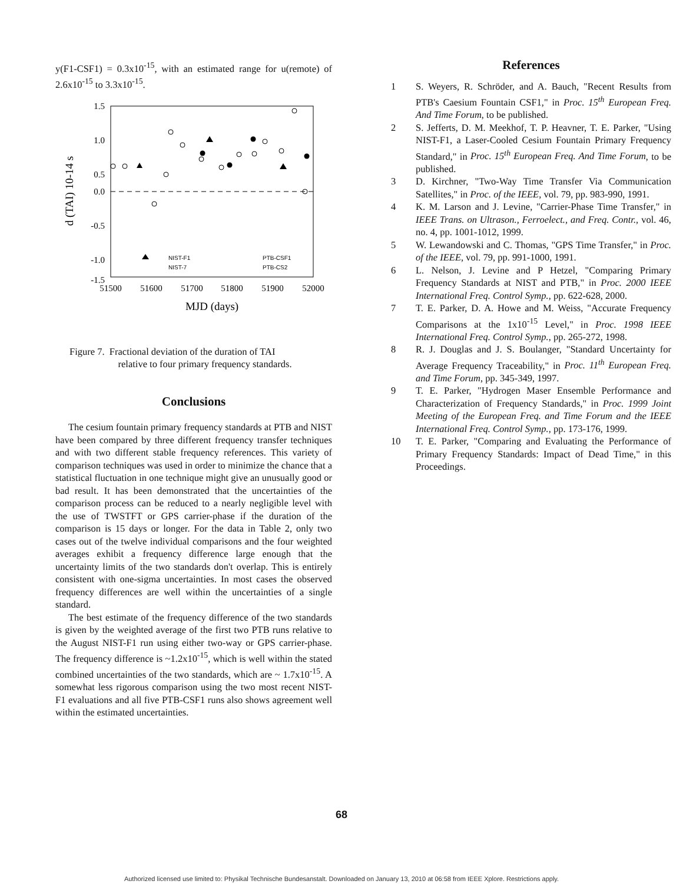y(F1-CSF1) = 0.3x10<sup>-15</sup>, with an estimated range for u(remote) of 2.6x10<sup>-15</sup> to 3.3x10<sup>-15</sup>.
1.5
1.0
0.5
0.0
-0.5
-1.0
-1.5
51500
51600
51700
51800
51900
52000
MJD (days)
d (TAI) 10-14 s
NIST-F1
NIST-7
PTB-CSF1
PTB-CS2
Figure 7. Fractional deviation of the duration of TAI
relative to four primary frequency standards.
Conclusions
The cesium fountain primary frequency standards at PTB and NIST have been compared by three different frequency transfer techniques and with two different stable frequency references. This variety of comparison techniques was used in order to minimize the chance that a statistical fluctuation in one technique might give an unusually good or bad result. It has been demonstrated that the uncertainties of the comparison process can be reduced to a nearly negligible level with the use of TWSTFT or GPS carrier-phase if the duration of the comparison is 15 days or longer. For the data in Table 2, only two cases out of the twelve individual comparisons and the four weighted averages exhibit a frequency difference large enough that the uncertainty limits of the two standards don't overlap. This is entirely consistent with one-sigma uncertainties. In most cases the observed frequency differences are well within the uncertainties of a single standard.
The best estimate of the frequency difference of the two standards is given by the weighted average of the first two PTB runs relative to the August NIST-F1 run using either two-way or GPS carrier-phase. The frequency difference is ~1.2x10<sup>-15</sup>, which is well within the stated combined uncertainties of the two standards, which are ~ 1.7x10<sup>-15</sup>. A somewhat less rigorous comparison using the two most recent NIST-F1 evaluations and all five PTB-CSF1 runs also shows agreement well within the estimated uncertainties.
References
1 S. Weyers, R. Schröder, and A. Bauch, "Recent Results from PTB's Caesium Fountain CSF1," in Proc. 15<sup>th</sup> European Freq. And Time Forum, to be published.
2 S. Jefferts, D. M. Meekhof, T. P. Heavner, T. E. Parker, "Using NIST-F1, a Laser-Cooled Cesium Fountain Primary Frequency Standard," in Proc. 15<sup>th</sup> European Freq. And Time Forum, to be published.
3 D. Kirchner, "Two-Way Time Transfer Via Communication Satellites," in Proc. of the IEEE, vol. 79, pp. 983-990, 1991.
4 K. M. Larson and J. Levine, "Carrier-Phase Time Transfer," in IEEE Trans. on Ultrason., Ferroelect., and Freq. Contr., vol. 46, no. 4, pp. 1001-1012, 1999.
5 W. Lewandowski and C. Thomas, "GPS Time Transfer," in Proc. of the IEEE, vol. 79, pp. 991-1000, 1991.
6 L. Nelson, J. Levine and P Hetzel, "Comparing Primary Frequency Standards at NIST and PTB," in Proc. 2000 IEEE International Freq. Control Symp., pp. 622-628, 2000.
7 T. E. Parker, D. A. Howe and M. Weiss, "Accurate Frequency Comparisons at the 1x10<sup>-15</sup> Level," in Proc. 1998 IEEE International Freq. Control Symp., pp. 265-272, 1998.
8 R. J. Douglas and J. S. Boulanger, "Standard Uncertainty for Average Frequency Traceability," in Proc. 11<sup>th</sup> European Freq. and Time Forum, pp. 345-349, 1997.
9 T. E. Parker, "Hydrogen Maser Ensemble Performance and Characterization of Frequency Standards," in Proc. 1999 Joint Meeting of the European Freq. and Time Forum and the IEEE International Freq. Control Symp., pp. 173-176, 1999.
10 T. E. Parker, "Comparing and Evaluating the Performance of Primary Frequency Standards: Impact of Dead Time," in this Proceedings.
68
Authorized licensed use limited to: Physikal Technische Bundesanstalt. Downloaded on January 13, 2010 at 06:58 from IEEE Xplore. Restrictions apply.